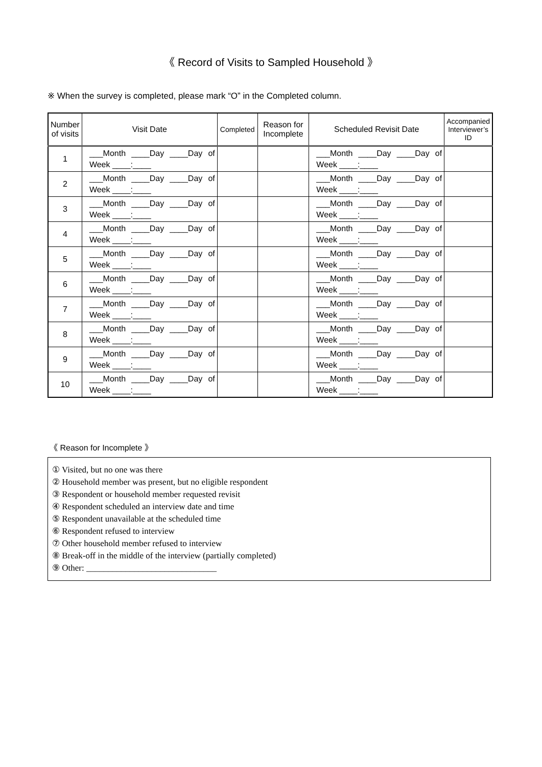《 Record of Visits to Sampled Household 》
※ When the survey is completed, please mark “O” in the Completed column.
| Number of visits | Visit Date | Completed | Reason for Incomplete | Scheduled Revisit Date | Accompanied Interviewer’s ID |
| --- | --- | --- | --- | --- | --- |
| 1 | ___Month ____Day ____Day of Week ____:____ | | | ___Month ____Day ____Day of Week ____:____ | |
| 2 | ___Month ____Day ____Day of Week ____:____ | | | ___Month ____Day ____Day of Week ____:____ | |
| 3 | ___Month ____Day ____Day of Week ____:____ | | | ___Month ____Day ____Day of Week ____:____ | |
| 4 | ___Month ____Day ____Day of Week ____:____ | | | ___Month ____Day ____Day of Week ____:____ | |
| 5 | ___Month ____Day ____Day of Week ____:____ | | | ___Month ____Day ____Day of Week ____:____ | |
| 6 | ___Month ____Day ____Day of Week ____:____ | | | ___Month ____Day ____Day of Week ____:____ | |
| 7 | ___Month ____Day ____Day of Week ____:____ | | | ___Month ____Day ____Day of Week ____:____ | |
| 8 | ___Month ____Day ____Day of Week ____:____ | | | ___Month ____Day ____Day of Week ____:____ | |
| 9 | ___Month ____Day ____Day of Week ____:____ | | | ___Month ____Day ____Day of Week ____:____ | |
| 10 | ___Month ____Day ____Day of Week ____:____ | | | ___Month ____Day ____Day of Week ____:____ | |
《 Reason for Incomplete 》
① Visited, but no one was there
② Household member was present, but no eligible respondent
③ Respondent or household member requested revisit
④ Respondent scheduled an interview date and time
⑤ Respondent unavailable at the scheduled time
⑥ Respondent refused to interview
⑦ Other household member refused to interview
⑧ Break-off in the middle of the interview (partially completed)
⑨ Other: ______________________________